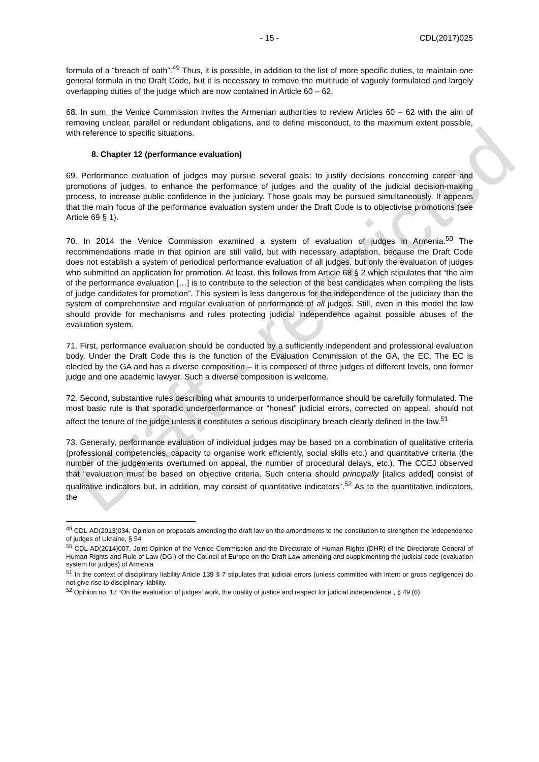Draft - restricted
- 15 - CDL(2017)025
formula of a “breach of oath”.<sup>49</sup> Thus, it is possible, in addition to the list of more specific duties, to maintain one general formula in the Draft Code, but it is necessary to remove the multitude of vaguely formulated and largely overlapping duties of the judge which are now contained in Article 60 – 62.
68. In sum, the Venice Commission invites the Armenian authorities to review Articles 60 – 62 with the aim of removing unclear, parallel or redundant obligations, and to define misconduct, to the maximum extent possible, with reference to specific situations.
8. Chapter 12 (performance evaluation)
69. Performance evaluation of judges may pursue several goals: to justify decisions concerning career and promotions of judges, to enhance the performance of judges and the quality of the judicial decision-making process, to increase public confidence in the judiciary. Those goals may be pursued simultaneously. It appears that the main focus of the performance evaluation system under the Draft Code is to objectivise promotions (see Article 69 § 1).
70. In 2014 the Venice Commission examined a system of evaluation of judges in Armenia.<sup>50</sup> The recommendations made in that opinion are still valid, but with necessary adaptation, because the Draft Code does not establish a system of periodical performance evaluation of all judges, but only the evaluation of judges who submitted an application for promotion. At least, this follows from Article 68 § 2 which stipulates that “the aim of the performance evaluation […] is to contribute to the selection of the best candidates when compiling the lists of judge candidates for promotion”. This system is less dangerous for the independence of the judiciary than the system of comprehensive and regular evaluation of performance of all judges. Still, even in this model the law should provide for mechanisms and rules protecting judicial independence against possible abuses of the evaluation system.
71. First, performance evaluation should be conducted by a sufficiently independent and professional evaluation body. Under the Draft Code this is the function of the Evaluation Commission of the GA, the EC. The EC is elected by the GA and has a diverse composition – it is composed of three judges of different levels, one former judge and one academic lawyer. Such a diverse composition is welcome.
72. Second, substantive rules describing what amounts to underperformance should be carefully formulated. The most basic rule is that sporadic underperformance or “honest” judicial errors, corrected on appeal, should not affect the tenure of the judge unless it constitutes a serious disciplinary breach clearly defined in the law.<sup>51</sup>
73. Generally, performance evaluation of individual judges may be based on a combination of qualitative criteria (professional competencies, capacity to organise work efficiently, social skills etc.) and quantitative criteria (the number of the judgements overturned on appeal, the number of procedural delays, etc.). The CCEJ observed that “evaluation must be based on objective criteria. Such criteria should principally [italics added] consist of qualitative indicators but, in addition, may consist of quantitative indicators”.<sup>52</sup> As to the quantitative indicators, the
<sup>49</sup> CDL-AD(2013)034, Opinion on proposals amending the draft law on the amendments to the constitution to strengthen the independence of judges of Ukraine, § 54
<sup>50</sup> CDL-AD(2014)007, Joint Opinion of the Venice Commission and the Directorate of Human Rights (DHR) of the Directorate General of Human Rights and Rule of Law (DGI) of the Council of Europe on the Draft Law amending and supplementing the judicial code (evaluation system for judges) of Armenia
<sup>51</sup> In the context of disciplinary liability Article 139 § 7 stipulates that judicial errors (unless committed with intent or gross negligence) do not give rise to disciplinary liability.
<sup>52</sup> Opinion no. 17 “On the evaluation of judges’ work, the quality of justice and respect for judicial independence”, § 49 (6)